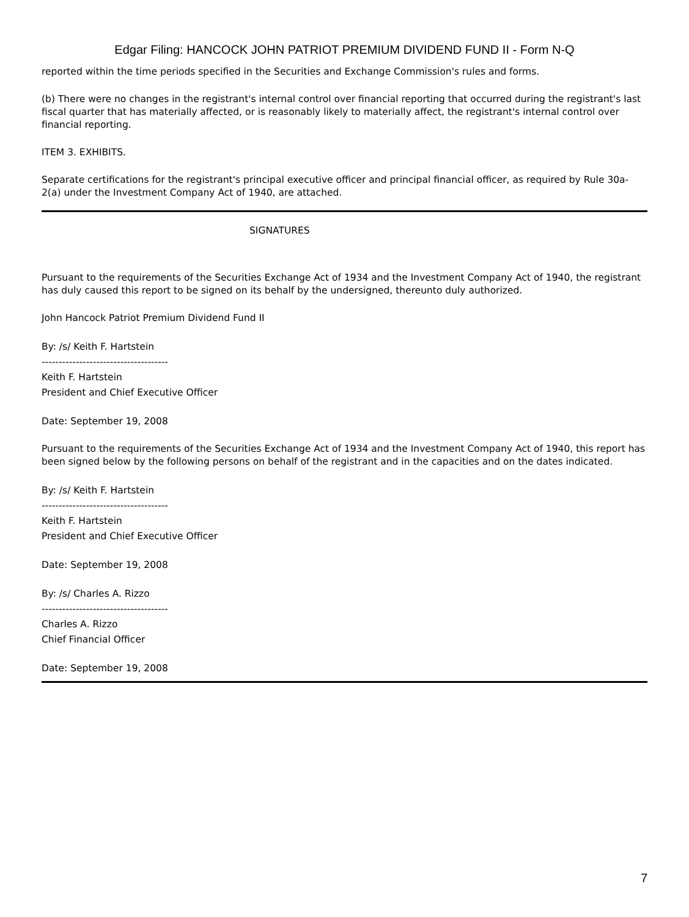Edgar Filing: HANCOCK JOHN PATRIOT PREMIUM DIVIDEND FUND II - Form N-Q
reported within the time periods specified in the Securities and Exchange Commission's rules and forms.
(b) There were no changes in the registrant's internal control over financial reporting that occurred during the registrant's last fiscal quarter that has materially affected, or is reasonably likely to materially affect, the registrant's internal control over financial reporting.
ITEM 3. EXHIBITS.
Separate certifications for the registrant's principal executive officer and principal financial officer, as required by Rule 30a-2(a) under the Investment Company Act of 1940, are attached.
SIGNATURES
Pursuant to the requirements of the Securities Exchange Act of 1934 and the Investment Company Act of 1940, the registrant has duly caused this report to be signed on its behalf by the undersigned, thereunto duly authorized.
John Hancock Patriot Premium Dividend Fund II
By: /s/ Keith F. Hartstein
-------------------------------------
Keith F. Hartstein
President and Chief Executive Officer
Date: September 19, 2008
Pursuant to the requirements of the Securities Exchange Act of 1934 and the Investment Company Act of 1940, this report has been signed below by the following persons on behalf of the registrant and in the capacities and on the dates indicated.
By: /s/ Keith F. Hartstein
-------------------------------------
Keith F. Hartstein
President and Chief Executive Officer
Date: September 19, 2008
By: /s/ Charles A. Rizzo
-------------------------------------
Charles A. Rizzo
Chief Financial Officer
Date: September 19, 2008
7